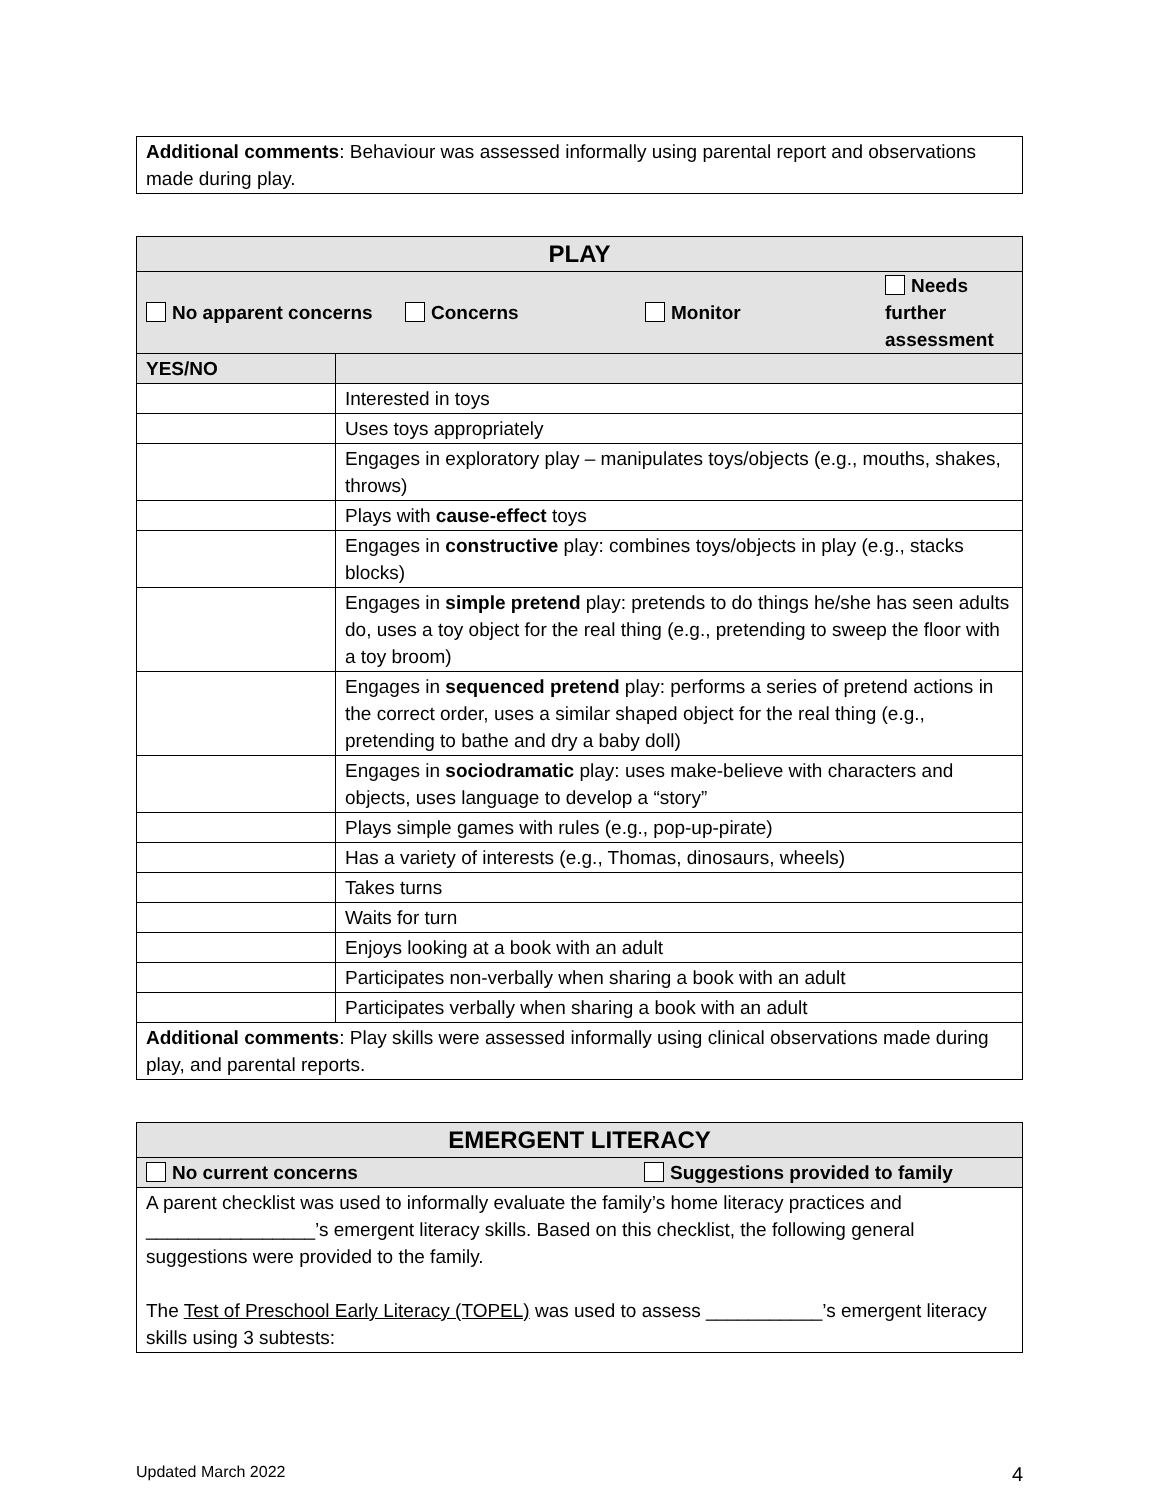| Additional comments : Behaviour was assessed informally using parental report and observations made during play. |
| PLAY | |
| --- | --- |
| No apparent concerns Concerns Monitor Needs further assessment | |
| YES/NO | |
| | Interested in toys |
| | Uses toys appropriately |
| | Engages in exploratory play – manipulates toys/objects (e.g., mouths, shakes, throws) |
| | Plays with cause-effect toys |
| | Engages in constructive play: combines toys/objects in play (e.g., stacks blocks) |
| | Engages in simple pretend play: pretends to do things he/she has seen adults do, uses a toy object for the real thing (e.g., pretending to sweep the floor with a toy broom) |
| | Engages in sequenced pretend play: performs a series of pretend actions in the correct order, uses a similar shaped object for the real thing (e.g., pretending to bathe and dry a baby doll) |
| | Engages in sociodramatic play: uses make-believe with characters and objects, uses language to develop a “story” |
| | Plays simple games with rules (e.g., pop-up-pirate) |
| | Has a variety of interests (e.g., Thomas, dinosaurs, wheels) |
| | Takes turns |
| | Waits for turn |
| | Enjoys looking at a book with an adult |
| | Participates non-verbally when sharing a book with an adult |
| | Participates verbally when sharing a book with an adult |
| Additional comments : Play skills were assessed informally using clinical observations made during play, and parental reports. | |
| EMERGENT LITERACY | |
| --- | --- |
| No current concerns | Suggestions provided to family |
| A parent checklist was used to informally evaluate the family’s home literacy practices and ________________’s emergent literacy skills. Based on this checklist, the following general suggestions were provided to the family. The Test of Preschool Early Literacy (TOPEL) was used to assess ___________’s emergent literacy skills using 3 subtests: | |
Updated March 2022 4